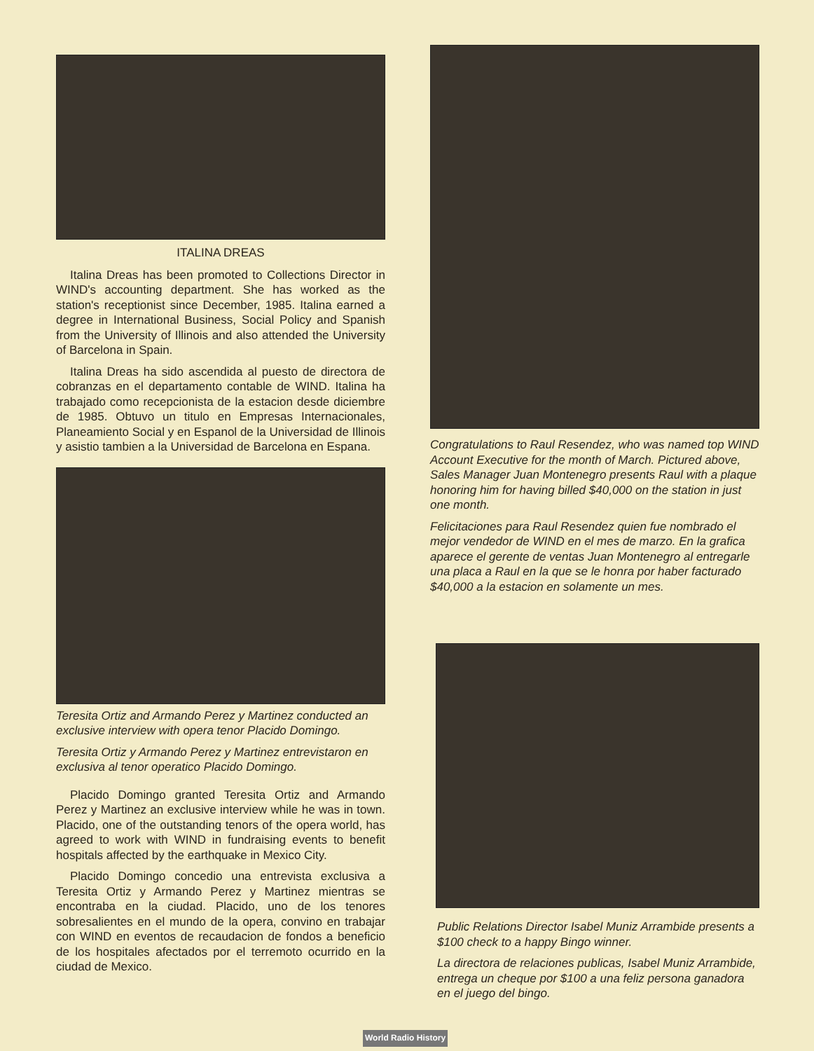ITALINA DREAS
Italina Dreas has been promoted to Collections Director in WIND's accounting department. She has worked as the station's receptionist since December, 1985. Italina earned a degree in International Business, Social Policy and Spanish from the University of Illinois and also attended the University of Barcelona in Spain.
Italina Dreas ha sido ascendida al puesto de directora de cobranzas en el departamento contable de WIND. Italina ha trabajado como recepcionista de la estacion desde diciembre de 1985. Obtuvo un titulo en Empresas Internacionales, Planeamiento Social y en Espanol de la Universidad de Illinois y asistio tambien a la Universidad de Barcelona en Espana.
Teresita Ortiz and Armando Perez y Martinez conducted an exclusive interview with opera tenor Placido Domingo.
Teresita Ortiz y Armando Perez y Martinez entrevistaron en exclusiva al tenor operatico Placido Domingo.
Placido Domingo granted Teresita Ortiz and Armando Perez y Martinez an exclusive interview while he was in town. Placido, one of the outstanding tenors of the opera world, has agreed to work with WIND in fundraising events to benefit hospitals affected by the earthquake in Mexico City.
Placido Domingo concedio una entrevista exclusiva a Teresita Ortiz y Armando Perez y Martinez mientras se encontraba en la ciudad. Placido, uno de los tenores sobresalientes en el mundo de la opera, convino en trabajar con WIND en eventos de recaudacion de fondos a beneficio de los hospitales afectados por el terremoto ocurrido en la ciudad de Mexico.
Congratulations to Raul Resendez, who was named top WIND Account Executive for the month of March. Pictured above, Sales Manager Juan Montenegro presents Raul with a plaque honoring him for having billed $40,000 on the station in just one month.
Felicitaciones para Raul Resendez quien fue nombrado el mejor vendedor de WIND en el mes de marzo. En la grafica aparece el gerente de ventas Juan Montenegro al entregarle una placa a Raul en la que se le honra por haber facturado $40,000 a la estacion en solamente un mes.
Public Relations Director Isabel Muniz Arrambide presents a $100 check to a happy Bingo winner.
La directora de relaciones publicas, Isabel Muniz Arrambide, entrega un cheque por $100 a una feliz persona ganadora en el juego del bingo.
World Radio History